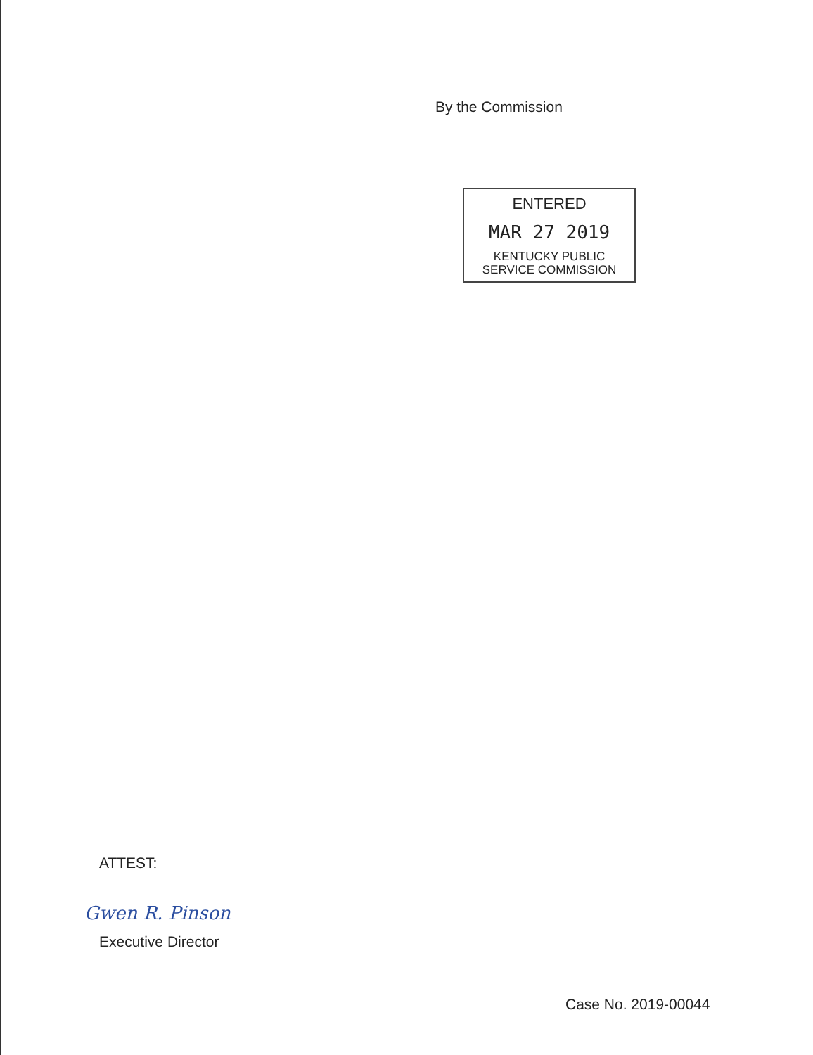By the Commission
ENTERED
MAR 27 2019
KENTUCKY PUBLIC
SERVICE COMMISSION
ATTEST:
Gwen R. Pinson
Executive Director
Case No. 2019-00044